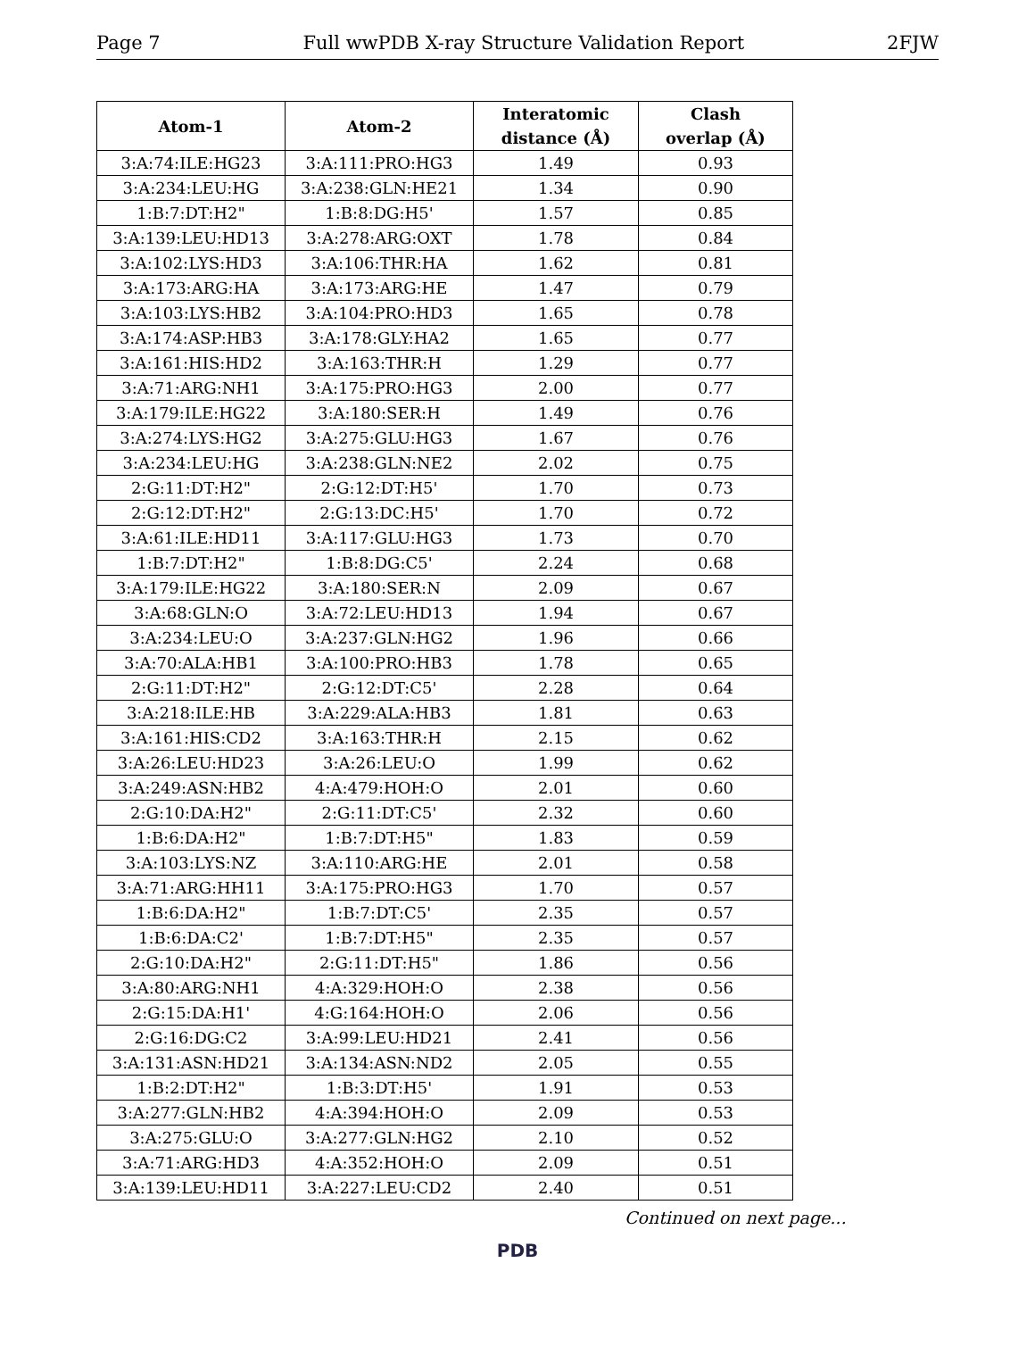Page 7 Full wwPDB X-ray Structure Validation Report 2FJW
| Atom-1 | Atom-2 | Interatomic distance (Å) | Clash overlap (Å) |
| --- | --- | --- | --- |
| 3:A:74:ILE:HG23 | 3:A:111:PRO:HG3 | 1.49 | 0.93 |
| 3:A:234:LEU:HG | 3:A:238:GLN:HE21 | 1.34 | 0.90 |
| 1:B:7:DT:H2" | 1:B:8:DG:H5' | 1.57 | 0.85 |
| 3:A:139:LEU:HD13 | 3:A:278:ARG:OXT | 1.78 | 0.84 |
| 3:A:102:LYS:HD3 | 3:A:106:THR:HA | 1.62 | 0.81 |
| 3:A:173:ARG:HA | 3:A:173:ARG:HE | 1.47 | 0.79 |
| 3:A:103:LYS:HB2 | 3:A:104:PRO:HD3 | 1.65 | 0.78 |
| 3:A:174:ASP:HB3 | 3:A:178:GLY:HA2 | 1.65 | 0.77 |
| 3:A:161:HIS:HD2 | 3:A:163:THR:H | 1.29 | 0.77 |
| 3:A:71:ARG:NH1 | 3:A:175:PRO:HG3 | 2.00 | 0.77 |
| 3:A:179:ILE:HG22 | 3:A:180:SER:H | 1.49 | 0.76 |
| 3:A:274:LYS:HG2 | 3:A:275:GLU:HG3 | 1.67 | 0.76 |
| 3:A:234:LEU:HG | 3:A:238:GLN:NE2 | 2.02 | 0.75 |
| 2:G:11:DT:H2" | 2:G:12:DT:H5' | 1.70 | 0.73 |
| 2:G:12:DT:H2" | 2:G:13:DC:H5' | 1.70 | 0.72 |
| 3:A:61:ILE:HD11 | 3:A:117:GLU:HG3 | 1.73 | 0.70 |
| 1:B:7:DT:H2" | 1:B:8:DG:C5' | 2.24 | 0.68 |
| 3:A:179:ILE:HG22 | 3:A:180:SER:N | 2.09 | 0.67 |
| 3:A:68:GLN:O | 3:A:72:LEU:HD13 | 1.94 | 0.67 |
| 3:A:234:LEU:O | 3:A:237:GLN:HG2 | 1.96 | 0.66 |
| 3:A:70:ALA:HB1 | 3:A:100:PRO:HB3 | 1.78 | 0.65 |
| 2:G:11:DT:H2" | 2:G:12:DT:C5' | 2.28 | 0.64 |
| 3:A:218:ILE:HB | 3:A:229:ALA:HB3 | 1.81 | 0.63 |
| 3:A:161:HIS:CD2 | 3:A:163:THR:H | 2.15 | 0.62 |
| 3:A:26:LEU:HD23 | 3:A:26:LEU:O | 1.99 | 0.62 |
| 3:A:249:ASN:HB2 | 4:A:479:HOH:O | 2.01 | 0.60 |
| 2:G:10:DA:H2" | 2:G:11:DT:C5' | 2.32 | 0.60 |
| 1:B:6:DA:H2" | 1:B:7:DT:H5" | 1.83 | 0.59 |
| 3:A:103:LYS:NZ | 3:A:110:ARG:HE | 2.01 | 0.58 |
| 3:A:71:ARG:HH11 | 3:A:175:PRO:HG3 | 1.70 | 0.57 |
| 1:B:6:DA:H2" | 1:B:7:DT:C5' | 2.35 | 0.57 |
| 1:B:6:DA:C2' | 1:B:7:DT:H5" | 2.35 | 0.57 |
| 2:G:10:DA:H2" | 2:G:11:DT:H5" | 1.86 | 0.56 |
| 3:A:80:ARG:NH1 | 4:A:329:HOH:O | 2.38 | 0.56 |
| 2:G:15:DA:H1' | 4:G:164:HOH:O | 2.06 | 0.56 |
| 2:G:16:DG:C2 | 3:A:99:LEU:HD21 | 2.41 | 0.56 |
| 3:A:131:ASN:HD21 | 3:A:134:ASN:ND2 | 2.05 | 0.55 |
| 1:B:2:DT:H2" | 1:B:3:DT:H5' | 1.91 | 0.53 |
| 3:A:277:GLN:HB2 | 4:A:394:HOH:O | 2.09 | 0.53 |
| 3:A:275:GLU:O | 3:A:277:GLN:HG2 | 2.10 | 0.52 |
| 3:A:71:ARG:HD3 | 4:A:352:HOH:O | 2.09 | 0.51 |
| 3:A:139:LEU:HD11 | 3:A:227:LEU:CD2 | 2.40 | 0.51 |
Continued on next page...
PDB